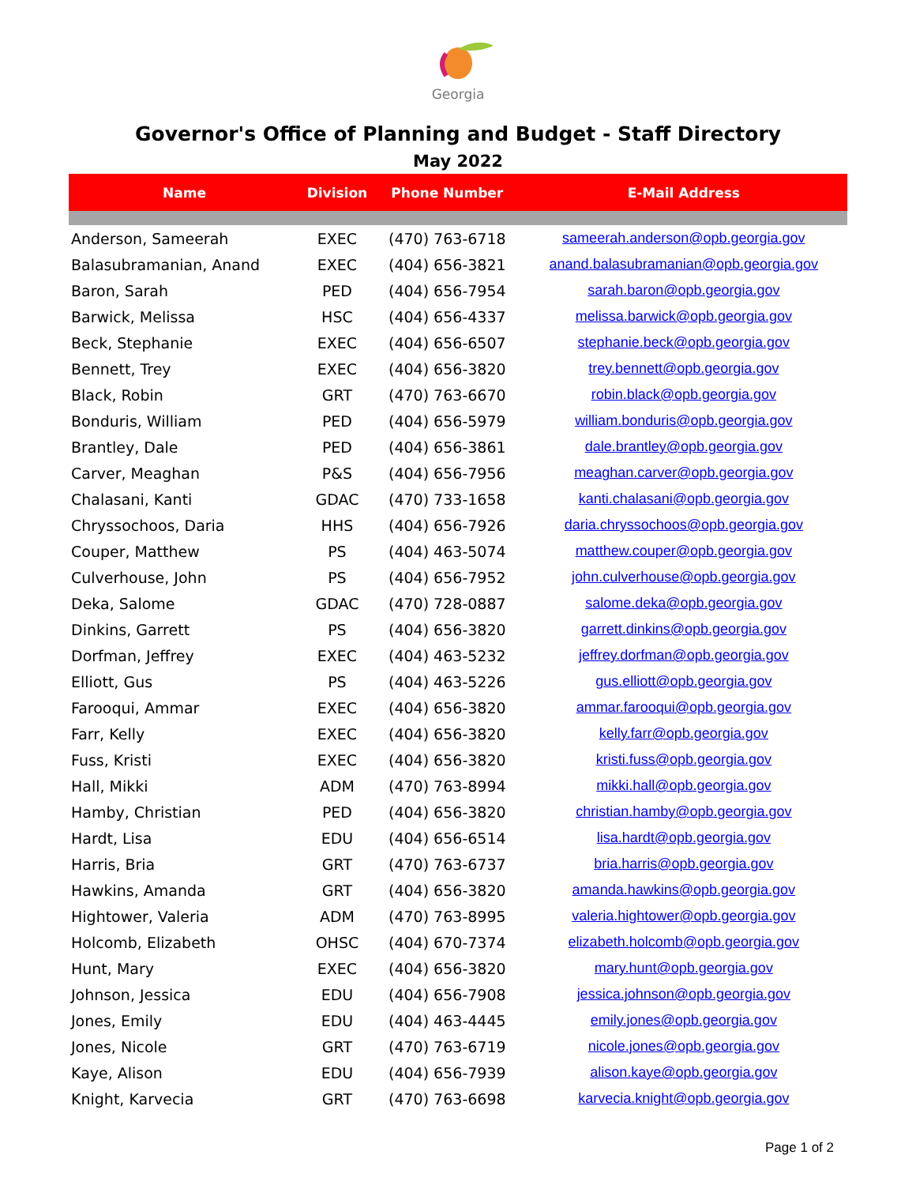Georgia
Governor's Office of Planning and Budget - Staff Directory
May 2022
| Name | Division | Phone Number | E-Mail Address |
| --- | --- | --- | --- |
| Anderson, Sameerah | EXEC | (470) 763-6718 | sameerah.anderson@opb.georgia.gov |
| Balasubramanian, Anand | EXEC | (404) 656-3821 | anand.balasubramanian@opb.georgia.gov |
| Baron, Sarah | PED | (404) 656-7954 | sarah.baron@opb.georgia.gov |
| Barwick, Melissa | HSC | (404) 656-4337 | melissa.barwick@opb.georgia.gov |
| Beck, Stephanie | EXEC | (404) 656-6507 | stephanie.beck@opb.georgia.gov |
| Bennett, Trey | EXEC | (404) 656-3820 | trey.bennett@opb.georgia.gov |
| Black, Robin | GRT | (470) 763-6670 | robin.black@opb.georgia.gov |
| Bonduris, William | PED | (404) 656-5979 | william.bonduris@opb.georgia.gov |
| Brantley, Dale | PED | (404) 656-3861 | dale.brantley@opb.georgia.gov |
| Carver, Meaghan | P&S | (404) 656-7956 | meaghan.carver@opb.georgia.gov |
| Chalasani, Kanti | GDAC | (470) 733-1658 | kanti.chalasani@opb.georgia.gov |
| Chryssochoos, Daria | HHS | (404) 656-7926 | daria.chryssochoos@opb.georgia.gov |
| Couper, Matthew | PS | (404) 463-5074 | matthew.couper@opb.georgia.gov |
| Culverhouse, John | PS | (404) 656-7952 | john.culverhouse@opb.georgia.gov |
| Deka, Salome | GDAC | (470) 728-0887 | salome.deka@opb.georgia.gov |
| Dinkins, Garrett | PS | (404) 656-3820 | garrett.dinkins@opb.georgia.gov |
| Dorfman, Jeffrey | EXEC | (404) 463-5232 | jeffrey.dorfman@opb.georgia.gov |
| Elliott, Gus | PS | (404) 463-5226 | gus.elliott@opb.georgia.gov |
| Farooqui, Ammar | EXEC | (404) 656-3820 | ammar.farooqui@opb.georgia.gov |
| Farr, Kelly | EXEC | (404) 656-3820 | kelly.farr@opb.georgia.gov |
| Fuss, Kristi | EXEC | (404) 656-3820 | kristi.fuss@opb.georgia.gov |
| Hall, Mikki | ADM | (470) 763-8994 | mikki.hall@opb.georgia.gov |
| Hamby, Christian | PED | (404) 656-3820 | christian.hamby@opb.georgia.gov |
| Hardt, Lisa | EDU | (404) 656-6514 | lisa.hardt@opb.georgia.gov |
| Harris, Bria | GRT | (470) 763-6737 | bria.harris@opb.georgia.gov |
| Hawkins, Amanda | GRT | (404) 656-3820 | amanda.hawkins@opb.georgia.gov |
| Hightower, Valeria | ADM | (470) 763-8995 | valeria.hightower@opb.georgia.gov |
| Holcomb, Elizabeth | OHSC | (404) 670-7374 | elizabeth.holcomb@opb.georgia.gov |
| Hunt, Mary | EXEC | (404) 656-3820 | mary.hunt@opb.georgia.gov |
| Johnson, Jessica | EDU | (404) 656-7908 | jessica.johnson@opb.georgia.gov |
| Jones, Emily | EDU | (404) 463-4445 | emily.jones@opb.georgia.gov |
| Jones, Nicole | GRT | (470) 763-6719 | nicole.jones@opb.georgia.gov |
| Kaye, Alison | EDU | (404) 656-7939 | alison.kaye@opb.georgia.gov |
| Knight, Karvecia | GRT | (470) 763-6698 | karvecia.knight@opb.georgia.gov |
Page 1 of 2